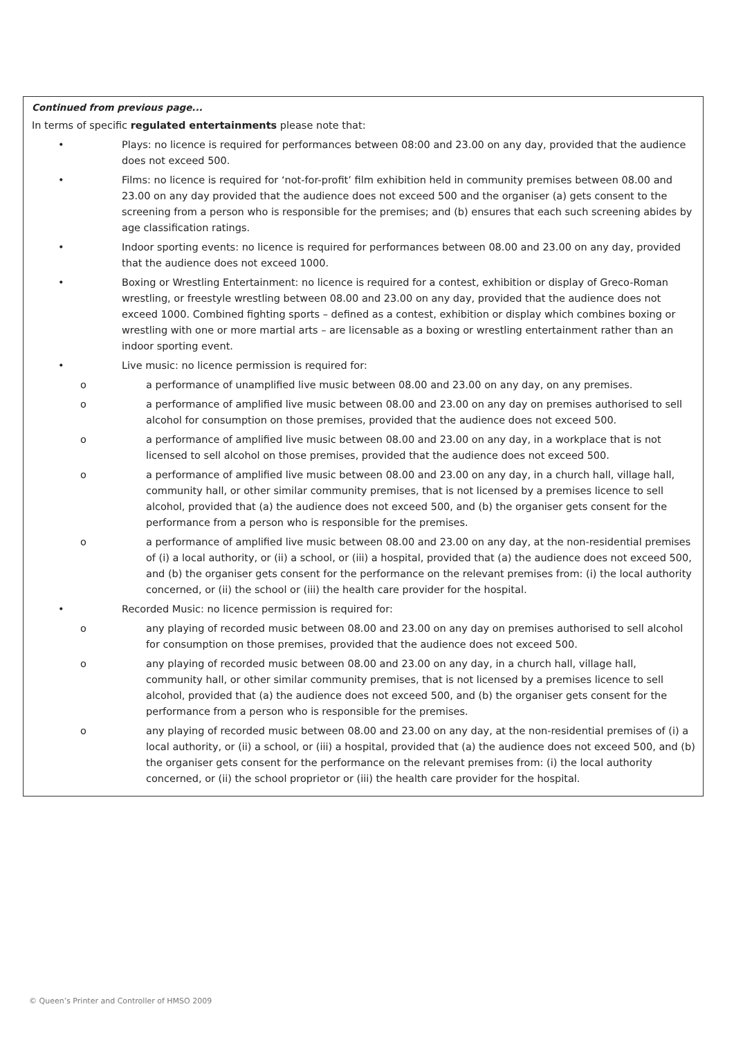Continued from previous page...
In terms of specific regulated entertainments please note that:
• Plays: no licence is required for performances between 08:00 and 23.00 on any day, provided that the audience does not exceed 500.
• Films: no licence is required for ‘not-for-profit’ film exhibition held in community premises between 08.00 and 23.00 on any day provided that the audience does not exceed 500 and the organiser (a) gets consent to the screening from a person who is responsible for the premises; and (b) ensures that each such screening abides by age classification ratings.
• Indoor sporting events: no licence is required for performances between 08.00 and 23.00 on any day, provided that the audience does not exceed 1000.
• Boxing or Wrestling Entertainment: no licence is required for a contest, exhibition or display of Greco-Roman wrestling, or freestyle wrestling between 08.00 and 23.00 on any day, provided that the audience does not exceed 1000. Combined fighting sports – defined as a contest, exhibition or display which combines boxing or wrestling with one or more martial arts – are licensable as a boxing or wrestling entertainment rather than an indoor sporting event.
• Live music: no licence permission is required for:
o a performance of unamplified live music between 08.00 and 23.00 on any day, on any premises.
o a performance of amplified live music between 08.00 and 23.00 on any day on premises authorised to sell alcohol for consumption on those premises, provided that the audience does not exceed 500.
o a performance of amplified live music between 08.00 and 23.00 on any day, in a workplace that is not licensed to sell alcohol on those premises, provided that the audience does not exceed 500.
o a performance of amplified live music between 08.00 and 23.00 on any day, in a church hall, village hall, community hall, or other similar community premises, that is not licensed by a premises licence to sell alcohol, provided that (a) the audience does not exceed 500, and (b) the organiser gets consent for the performance from a person who is responsible for the premises.
o a performance of amplified live music between 08.00 and 23.00 on any day, at the non-residential premises of (i) a local authority, or (ii) a school, or (iii) a hospital, provided that (a) the audience does not exceed 500, and (b) the organiser gets consent for the performance on the relevant premises from: (i) the local authority concerned, or (ii) the school or (iii) the health care provider for the hospital.
• Recorded Music: no licence permission is required for:
o any playing of recorded music between 08.00 and 23.00 on any day on premises authorised to sell alcohol for consumption on those premises, provided that the audience does not exceed 500.
o any playing of recorded music between 08.00 and 23.00 on any day, in a church hall, village hall, community hall, or other similar community premises, that is not licensed by a premises licence to sell alcohol, provided that (a) the audience does not exceed 500, and (b) the organiser gets consent for the performance from a person who is responsible for the premises.
o any playing of recorded music between 08.00 and 23.00 on any day, at the non-residential premises of (i) a local authority, or (ii) a school, or (iii) a hospital, provided that (a) the audience does not exceed 500, and (b) the organiser gets consent for the performance on the relevant premises from: (i) the local authority concerned, or (ii) the school proprietor or (iii) the health care provider for the hospital.
© Queen’s Printer and Controller of HMSO 2009